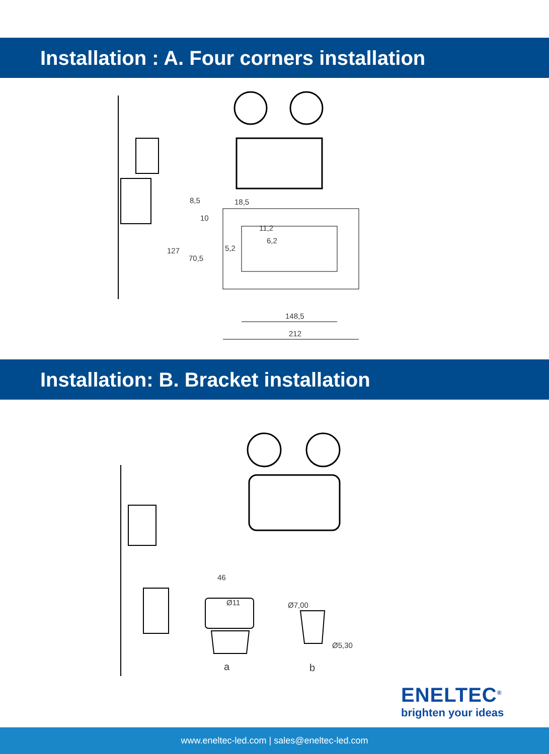Installation : A. Four corners installation
8,5 18,5
10
11,2
6,2
5,2
127
70,5
148,5
212
Installation: B. Bracket installation
46
Ø11 Ø7,00
Ø5,30
a b
ENELTEC<sup>®</sup>
brighten your ideas
www.eneltec-led.com | sales@eneltec-led.com